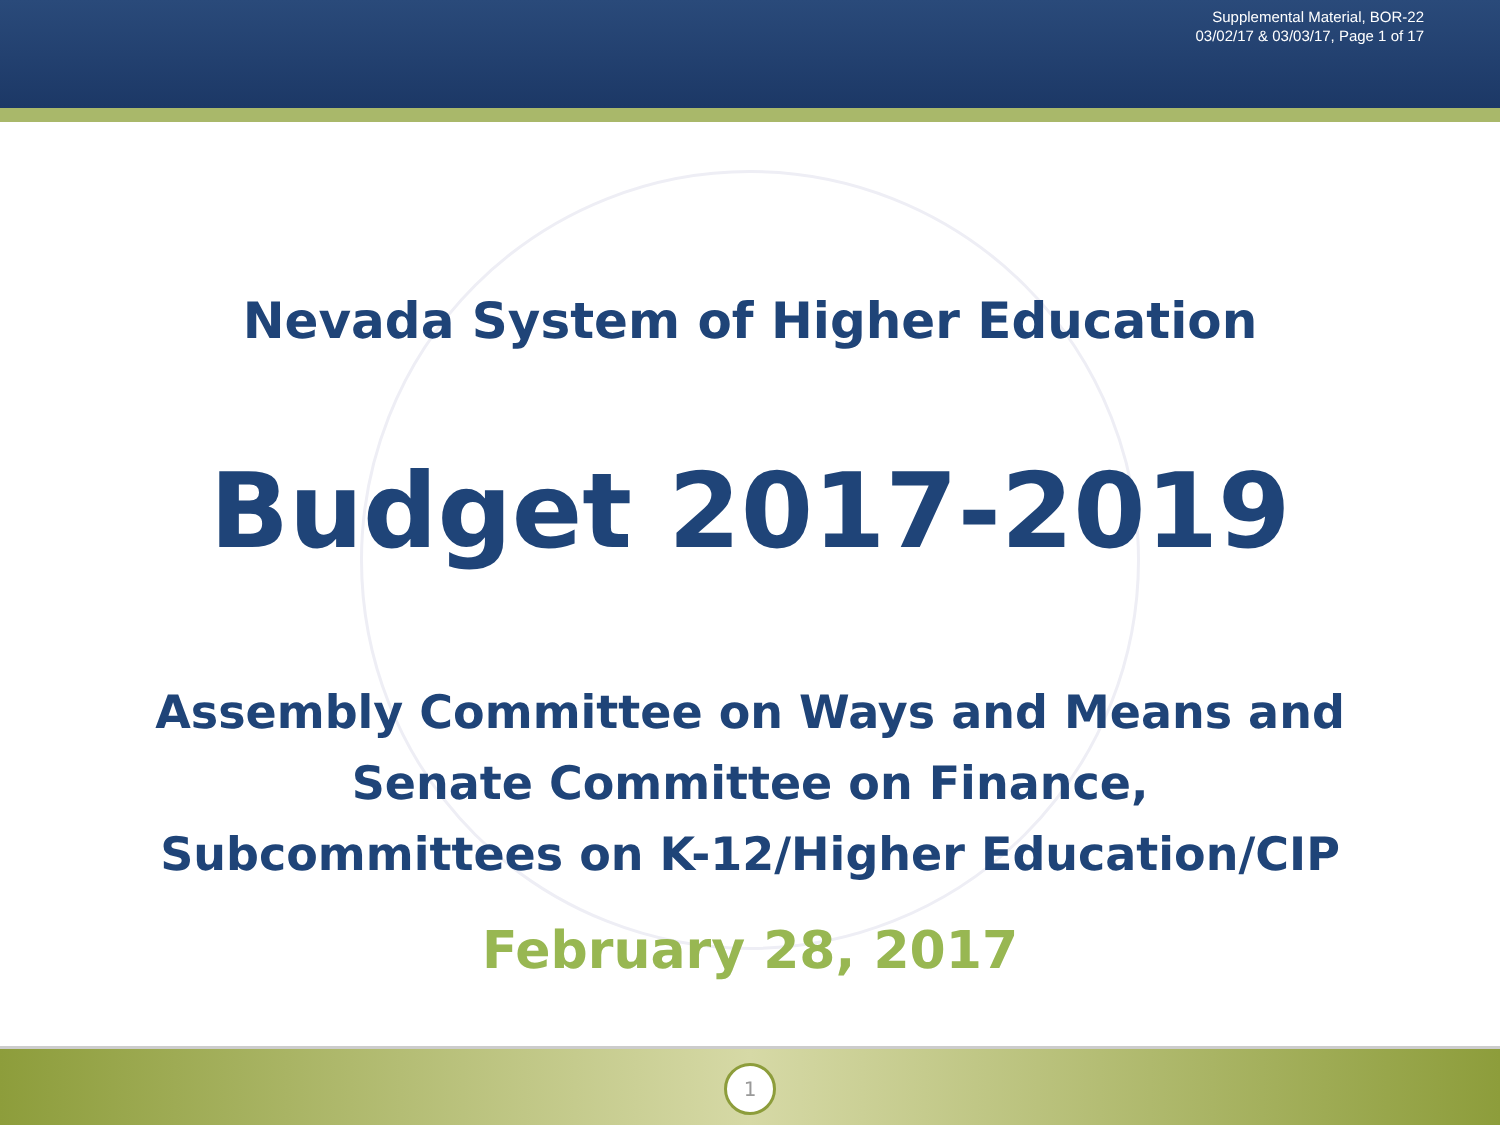Supplemental Material, BOR-22
03/02/17 & 03/03/17, Page 1 of 17
Nevada System of Higher Education
Budget 2017-2019
Assembly Committee on Ways and Means and
Senate Committee on Finance,
Subcommittees on K-12/Higher Education/CIP
February 28, 2017
1